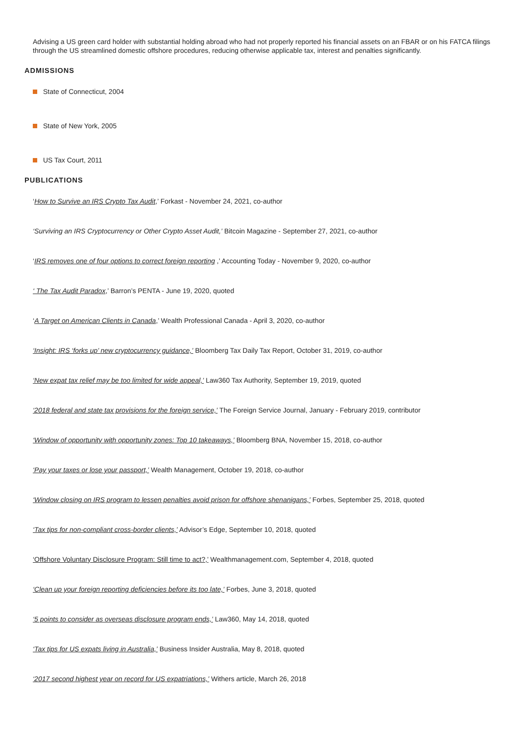Advising a US green card holder with substantial holding abroad who had not properly reported his financial assets on an FBAR or on his FATCA filings through the US streamlined domestic offshore procedures, reducing otherwise applicable tax, interest and penalties significantly.
ADMISSIONS
State of Connecticut, 2004
State of New York, 2005
US Tax Court, 2011
PUBLICATIONS
‘How to Survive an IRS Crypto Tax Audit,’ Forkast - November 24, 2021, co-author
‘Surviving an IRS Cryptocurrency or Other Crypto Asset Audit,’ Bitcoin Magazine - September 27, 2021, co-author
‘IRS removes one of four options to correct foreign reporting ,’ Accounting Today - November 9, 2020, co-author
‘ The Tax Audit Paradox,’ Barron’s PENTA - June 19, 2020, quoted
‘A Target on American Clients in Canada,’ Wealth Professional Canada - April 3, 2020, co-author
‘Insight: IRS ‘forks up’ new cryptocurrency guidance,’ Bloomberg Tax Daily Tax Report, October 31, 2019, co-author
‘New expat tax relief may be too limited for wide appeal,’ Law360 Tax Authority, September 19, 2019, quoted
‘2018 federal and state tax provisions for the foreign service,’ The Foreign Service Journal, January - February 2019, contributor
‘Window of opportunity with opportunity zones: Top 10 takeaways,’ Bloomberg BNA, November 15, 2018, co-author
‘Pay your taxes or lose your passport,’ Wealth Management, October 19, 2018, co-author
‘Window closing on IRS program to lessen penalties avoid prison for offshore shenanigans,’ Forbes, September 25, 2018, quoted
‘Tax tips for non-compliant cross-border clients,’ Advisor’s Edge, September 10, 2018, quoted
‘Offshore Voluntary Disclosure Program: Still time to act?,’ Wealthmanagement.com, September 4, 2018, quoted
‘Clean up your foreign reporting deficiencies before its too late,’ Forbes, June 3, 2018, quoted
‘5 points to consider as overseas disclosure program ends,’ Law360, May 14, 2018, quoted
‘Tax tips for US expats living in Australia,’ Business Insider Australia, May 8, 2018, quoted
‘2017 second highest year on record for US expatriations,’ Withers article, March 26, 2018